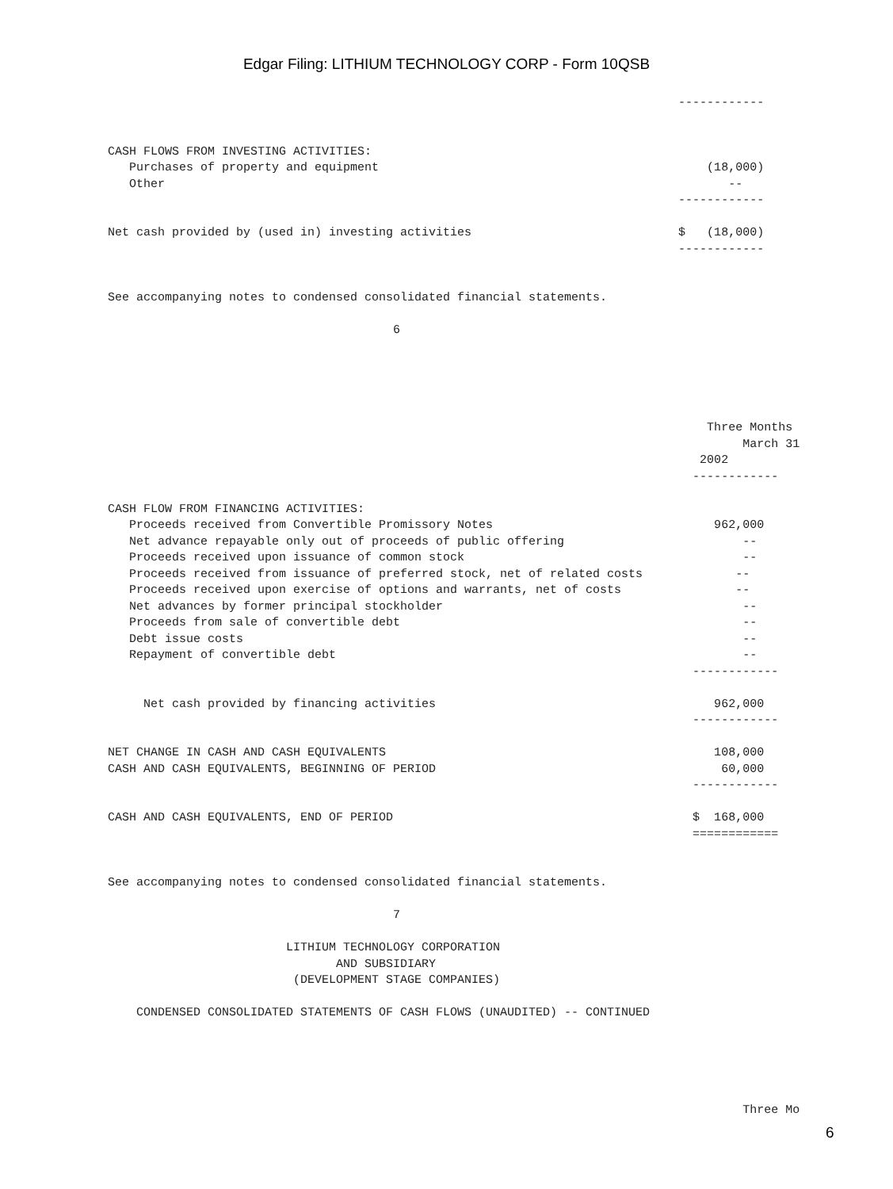Edgar Filing: LITHIUM TECHNOLOGY CORP - Form 10QSB
                                                                                ------------


CASH FLOWS FROM INVESTING ACTIVITIES:
   Purchases of property and equipment                                              (18,000)
   Other                                                                               --
                                                                                ------------

Net cash provided by (used in) investing activities                             $   (18,000)
                                                                                ------------


See accompanying notes to condensed consolidated financial statements.

                                        6





                                                                                    Three Months
                                                                                         March 31
                                                                                   2002
                                                                                  ------------

CASH FLOW FROM FINANCING ACTIVITIES:
   Proceeds received from Convertible Promissory Notes                               962,000
   Net advance repayable only out of proceeds of public offering                         --
   Proceeds received upon issuance of common stock                                       --
   Proceeds received from issuance of preferred stock, net of related costs             --
   Proceeds received upon exercise of options and warrants, net of costs                --
   Net advances by former principal stockholder                                          --
   Proceeds from sale of convertible debt                                                --
   Debt issue costs                                                                      --
   Repayment of convertible debt                                                         --
                                                                                  ------------

     Net cash provided by financing activities                                       962,000
                                                                                  ------------

NET CHANGE IN CASH AND CASH EQUIVALENTS                                              108,000
CASH AND CASH EQUIVALENTS, BEGINNING OF PERIOD                                        60,000
                                                                                  ------------

CASH AND CASH EQUIVALENTS, END OF PERIOD                                          $  168,000
                                                                                  ============


See accompanying notes to condensed consolidated financial statements.

                                        7

                         LITHIUM TECHNOLOGY CORPORATION
                                AND SUBSIDIARY
                          (DEVELOPMENT STAGE COMPANIES)

    CONDENSED CONSOLIDATED STATEMENTS OF CASH FLOWS (UNAUDITED) -- CONTINUED





                                                                                         Three Mo
6